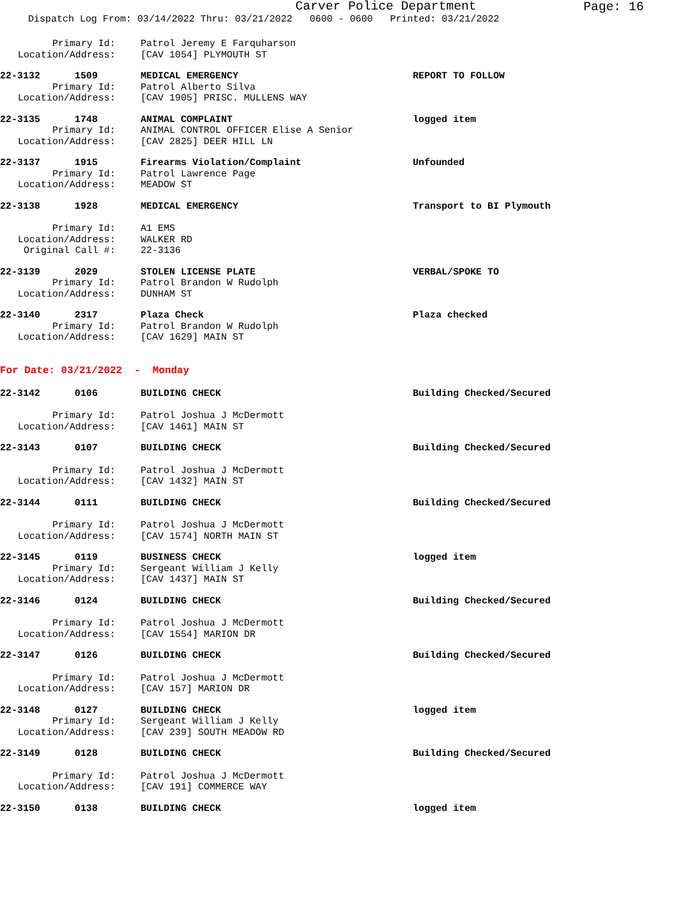Carver Police Department Page: 16
Dispatch Log From: 03/14/2022 Thru: 03/21/2022 0600 - 0600 Printed: 03/21/2022
Primary Id: Patrol Jeremy E Farquharson
Location/Address: [CAV 1054] PLYMOUTH ST
22-3132 1509 MEDICAL EMERGENCY REPORT TO FOLLOW
Primary Id: Patrol Alberto Silva
Location/Address: [CAV 1905] PRISC. MULLENS WAY
22-3135 1748 ANIMAL COMPLAINT logged item
Primary Id: ANIMAL CONTROL OFFICER Elise A Senior
Location/Address: [CAV 2825] DEER HILL LN
22-3137 1915 Firearms Violation/Complaint Unfounded
Primary Id: Patrol Lawrence Page
Location/Address: MEADOW ST
22-3138 1928 MEDICAL EMERGENCY Transport to BI Plymouth
Primary Id: A1 EMS
Location/Address: WALKER RD
Original Call #: 22-3136
22-3139 2029 STOLEN LICENSE PLATE VERBAL/SPOKE TO
Primary Id: Patrol Brandon W Rudolph
Location/Address: DUNHAM ST
22-3140 2317 Plaza Check Plaza checked
Primary Id: Patrol Brandon W Rudolph
Location/Address: [CAV 1629] MAIN ST
For Date: 03/21/2022 - Monday
22-3142 0106 BUILDING CHECK Building Checked/Secured
Primary Id: Patrol Joshua J McDermott
Location/Address: [CAV 1461] MAIN ST
22-3143 0107 BUILDING CHECK Building Checked/Secured
Primary Id: Patrol Joshua J McDermott
Location/Address: [CAV 1432] MAIN ST
22-3144 0111 BUILDING CHECK Building Checked/Secured
Primary Id: Patrol Joshua J McDermott
Location/Address: [CAV 1574] NORTH MAIN ST
22-3145 0119 BUSINESS CHECK logged item
Primary Id: Sergeant William J Kelly
Location/Address: [CAV 1437] MAIN ST
22-3146 0124 BUILDING CHECK Building Checked/Secured
Primary Id: Patrol Joshua J McDermott
Location/Address: [CAV 1554] MARION DR
22-3147 0126 BUILDING CHECK Building Checked/Secured
Primary Id: Patrol Joshua J McDermott
Location/Address: [CAV 157] MARION DR
22-3148 0127 BUILDING CHECK logged item
Primary Id: Sergeant William J Kelly
Location/Address: [CAV 239] SOUTH MEADOW RD
22-3149 0128 BUILDING CHECK Building Checked/Secured
Primary Id: Patrol Joshua J McDermott
Location/Address: [CAV 191] COMMERCE WAY
22-3150 0138 BUILDING CHECK logged item